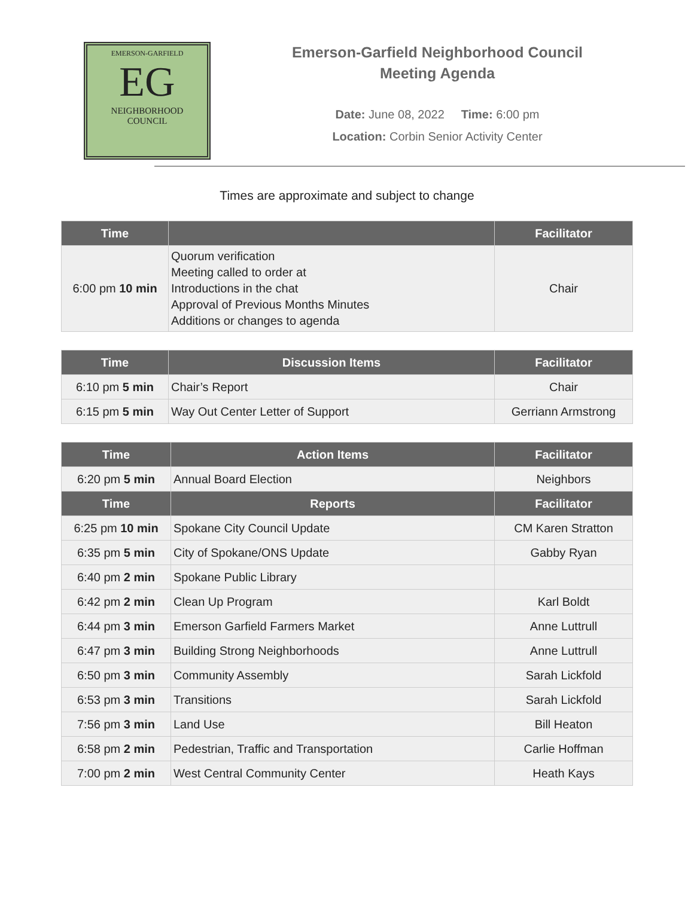EMERSON-GARFIELD
EG
NEIGHBORHOOD
COUNCIL
Emerson-Garfield Neighborhood Council
Meeting Agenda
Date: June 08, 2022 Time: 6:00 pm
Location: Corbin Senior Activity Center
Times are approximate and subject to change
| Time | | Facilitator |
| --- | --- | --- |
| 6:00 pm 10 min | Quorum verification Meeting called to order at Introductions in the chat Approval of Previous Months Minutes Additions or changes to agenda | Chair |
| Time | Discussion Items | Facilitator |
| --- | --- | --- |
| 6:10 pm 5 min | Chair’s Report | Chair |
| 6:15 pm 5 min | Way Out Center Letter of Support | Gerriann Armstrong |
| Time | Action Items | Facilitator |
| --- | --- | --- |
| 6:20 pm 5 min | Annual Board Election | Neighbors |
| Time | Reports | Facilitator |
| 6:25 pm 10 min | Spokane City Council Update | CM Karen Stratton |
| 6:35 pm 5 min | City of Spokane/ONS Update | Gabby Ryan |
| 6:40 pm 2 min | Spokane Public Library | |
| 6:42 pm 2 min | Clean Up Program | Karl Boldt |
| 6:44 pm 3 min | Emerson Garfield Farmers Market | Anne Luttrull |
| 6:47 pm 3 min | Building Strong Neighborhoods | Anne Luttrull |
| 6:50 pm 3 min | Community Assembly | Sarah Lickfold |
| 6:53 pm 3 min | Transitions | Sarah Lickfold |
| 7:56 pm 3 min | Land Use | Bill Heaton |
| 6:58 pm 2 min | Pedestrian, Traffic and Transportation | Carlie Hoffman |
| 7:00 pm 2 min | West Central Community Center | Heath Kays |